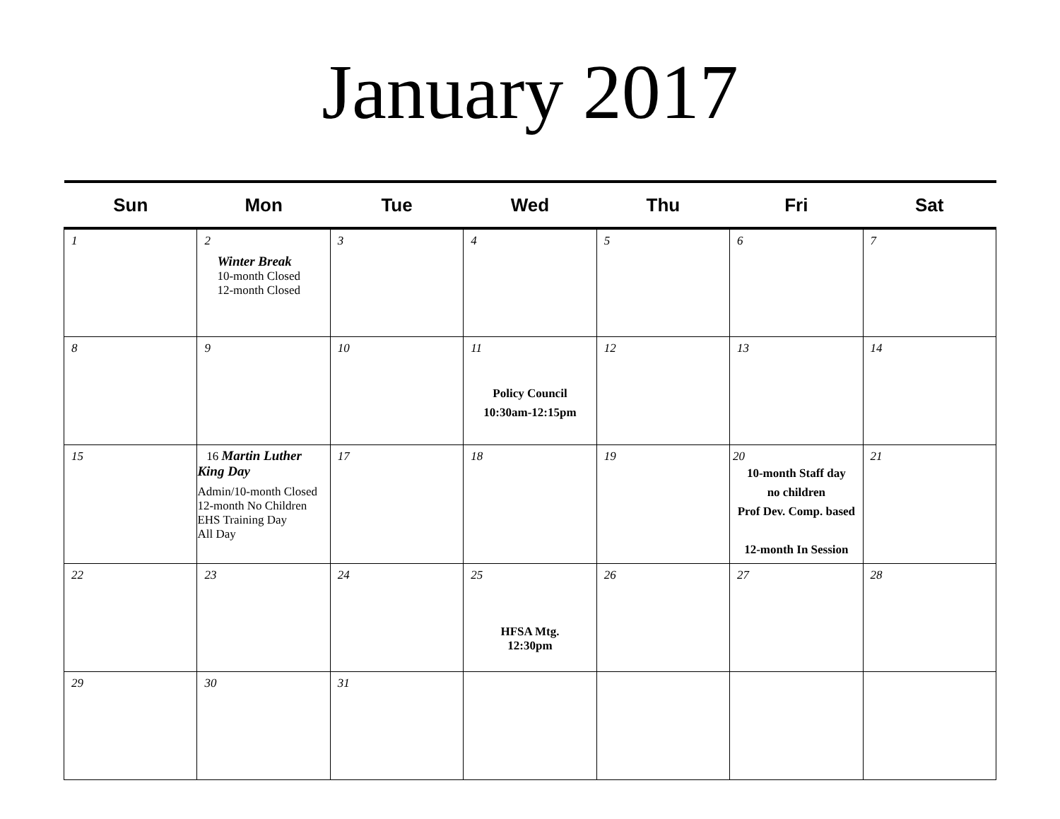January 2017
| Sun | Mon | Tue | Wed | Thu | Fri | Sat |
| --- | --- | --- | --- | --- | --- | --- |
| 1 | 2 Winter Break 10-month Closed 12-month Closed | 3 | 4 | 5 | 6 | 7 |
| 8 | 9 | 10 | 11 Policy Council 10:30am-12:15pm | 12 | 13 | 14 |
| 15 | 16 Martin Luther King Day Admin/10-month Closed 12-month No Children EHS Training Day All Day | 17 | 18 | 19 | 20 10-month Staff day no children Prof Dev. Comp. based 12-month In Session | 21 |
| 22 | 23 | 24 | 25 HFSA Mtg. 12:30pm | 26 | 27 | 28 |
| 29 | 30 | 31 | | | | |